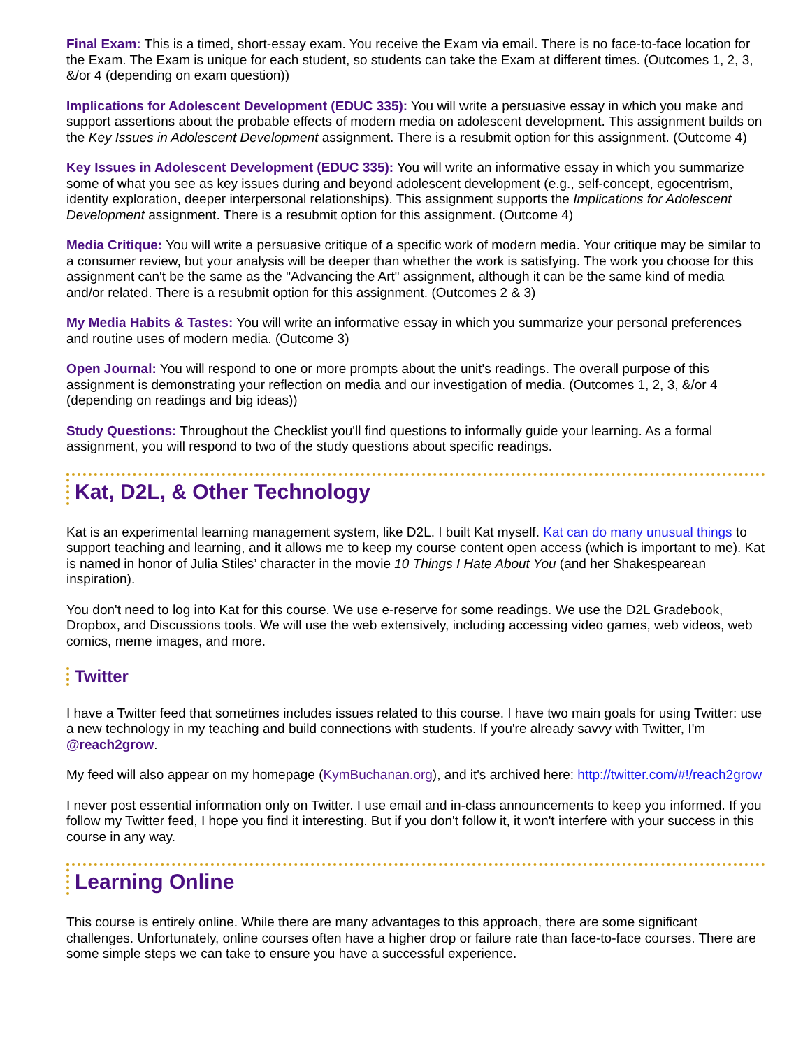Final Exam: This is a timed, short-essay exam. You receive the Exam via email. There is no face-to-face location for the Exam. The Exam is unique for each student, so students can take the Exam at different times. (Outcomes 1, 2, 3, &/or 4 (depending on exam question))
Implications for Adolescent Development (EDUC 335): You will write a persuasive essay in which you make and support assertions about the probable effects of modern media on adolescent development. This assignment builds on the Key Issues in Adolescent Development assignment. There is a resubmit option for this assignment. (Outcome 4)
Key Issues in Adolescent Development (EDUC 335): You will write an informative essay in which you summarize some of what you see as key issues during and beyond adolescent development (e.g., self-concept, egocentrism, identity exploration, deeper interpersonal relationships). This assignment supports the Implications for Adolescent Development assignment. There is a resubmit option for this assignment. (Outcome 4)
Media Critique: You will write a persuasive critique of a specific work of modern media. Your critique may be similar to a consumer review, but your analysis will be deeper than whether the work is satisfying. The work you choose for this assignment can't be the same as the "Advancing the Art" assignment, although it can be the same kind of media and/or related. There is a resubmit option for this assignment. (Outcomes 2 & 3)
My Media Habits & Tastes: You will write an informative essay in which you summarize your personal preferences and routine uses of modern media. (Outcome 3)
Open Journal: You will respond to one or more prompts about the unit's readings. The overall purpose of this assignment is demonstrating your reflection on media and our investigation of media. (Outcomes 1, 2, 3, &/or 4 (depending on readings and big ideas))
Study Questions: Throughout the Checklist you'll find questions to informally guide your learning. As a formal assignment, you will respond to two of the study questions about specific readings.
Kat, D2L, & Other Technology
Kat is an experimental learning management system, like D2L. I built Kat myself. Kat can do many unusual things to support teaching and learning, and it allows me to keep my course content open access (which is important to me). Kat is named in honor of Julia Stiles’ character in the movie 10 Things I Hate About You (and her Shakespearean inspiration).
You don't need to log into Kat for this course. We use e-reserve for some readings. We use the D2L Gradebook, Dropbox, and Discussions tools. We will use the web extensively, including accessing video games, web videos, web comics, meme images, and more.
Twitter
I have a Twitter feed that sometimes includes issues related to this course. I have two main goals for using Twitter: use a new technology in my teaching and build connections with students. If you're already savvy with Twitter, I'm @reach2grow.
My feed will also appear on my homepage (KymBuchanan.org), and it's archived here: http://twitter.com/#!/reach2grow
I never post essential information only on Twitter. I use email and in-class announcements to keep you informed. If you follow my Twitter feed, I hope you find it interesting. But if you don't follow it, it won't interfere with your success in this course in any way.
Learning Online
This course is entirely online. While there are many advantages to this approach, there are some significant challenges. Unfortunately, online courses often have a higher drop or failure rate than face-to-face courses. There are some simple steps we can take to ensure you have a successful experience.